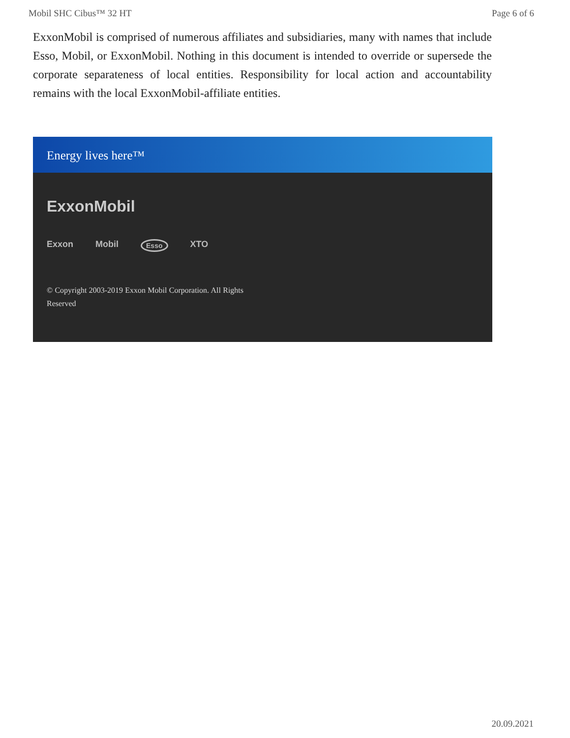Mobil SHC Cibus™ 32 HT Page 6 of 6
ExxonMobil is comprised of numerous affiliates and subsidiaries, many with names that include Esso, Mobil, or ExxonMobil. Nothing in this document is intended to override or supersede the corporate separateness of local entities. Responsibility for local action and accountability remains with the local ExxonMobil-affiliate entities.
Energy lives here™
ExxonMobil
Exxon Mobil Esso XTO
© Copyright 2003-2019 Exxon Mobil Corporation. All Rights Reserved
20.09.2021